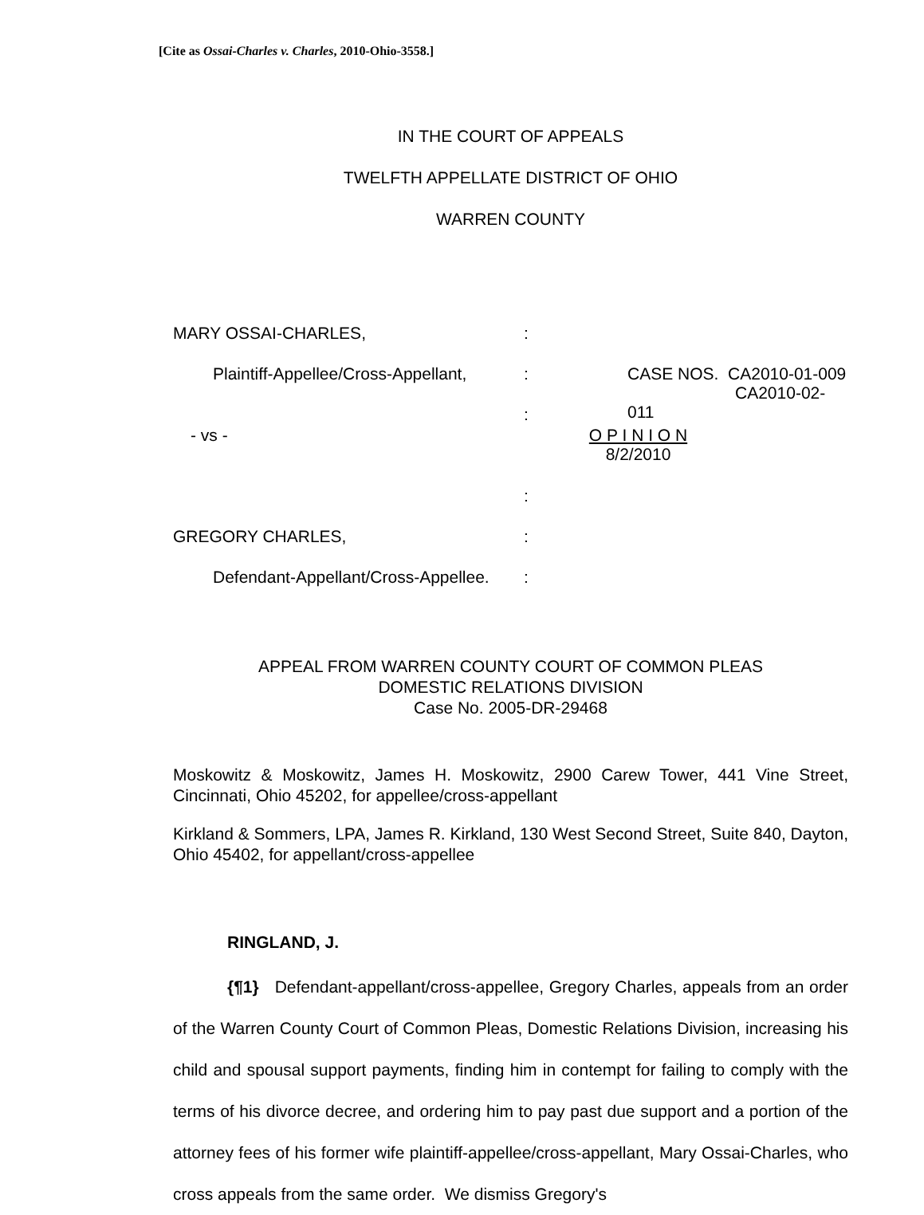[Cite as Ossai-Charles v. Charles, 2010-Ohio-3558.]
IN THE COURT OF APPEALS
TWELFTH APPELLATE DISTRICT OF OHIO
WARREN COUNTY
MARY OSSAI-CHARLES,
:
Plaintiff-Appellee/Cross-Appellant,
:
CASE NOS. CA2010-01-009
CA2010-02-011
:
- vs -
O P I N I O N
8/2/2010
:
GREGORY CHARLES,
:
Defendant-Appellant/Cross-Appellee.
:
APPEAL FROM WARREN COUNTY COURT OF COMMON PLEAS
DOMESTIC RELATIONS DIVISION
Case No. 2005-DR-29468
Moskowitz & Moskowitz, James H. Moskowitz, 2900 Carew Tower, 441 Vine Street, Cincinnati, Ohio 45202, for appellee/cross-appellant
Kirkland & Sommers, LPA, James R. Kirkland, 130 West Second Street, Suite 840, Dayton, Ohio 45402, for appellant/cross-appellee
RINGLAND, J.
{¶1} Defendant-appellant/cross-appellee, Gregory Charles, appeals from an order of the Warren County Court of Common Pleas, Domestic Relations Division, increasing his child and spousal support payments, finding him in contempt for failing to comply with the terms of his divorce decree, and ordering him to pay past due support and a portion of the attorney fees of his former wife plaintiff-appellee/cross-appellant, Mary Ossai-Charles, who cross appeals from the same order. We dismiss Gregory's